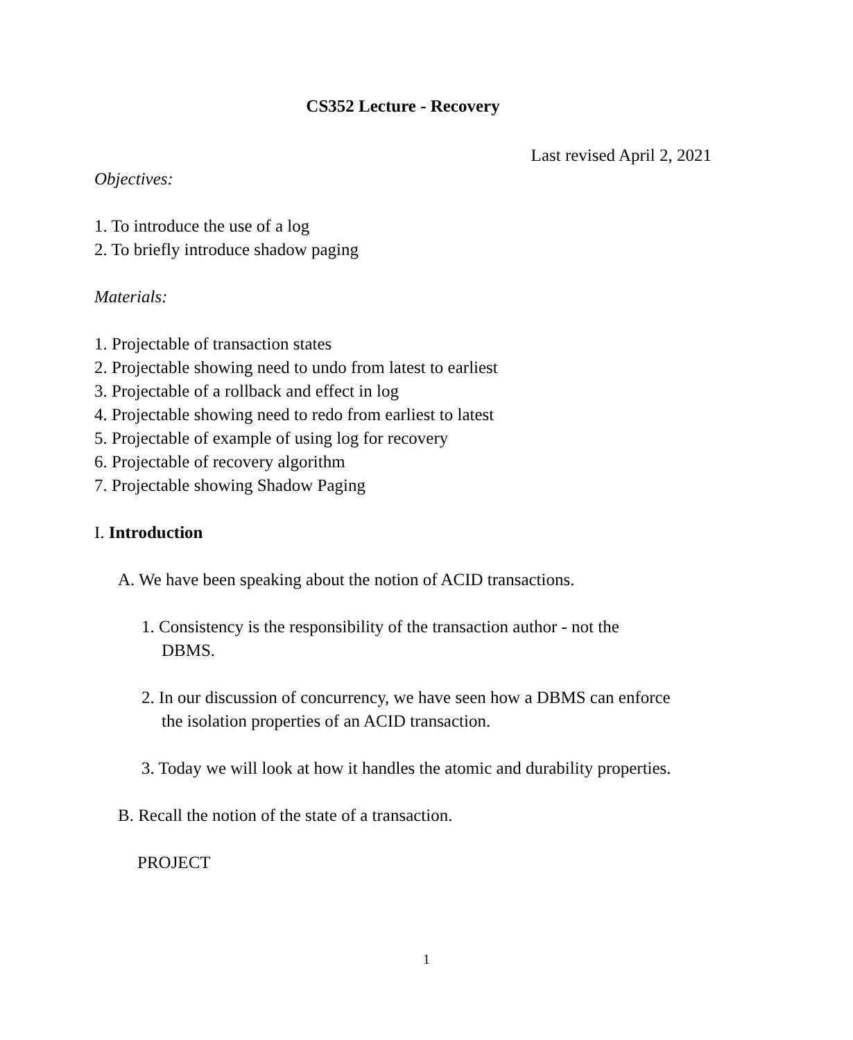CS352 Lecture - Recovery
Last revised April 2, 2021
Objectives:
1. To introduce the use of a log
2. To briefly introduce shadow paging
Materials:
1. Projectable of transaction states
2. Projectable showing need to undo from latest to earliest
3. Projectable of a rollback and effect in log
4. Projectable showing need to redo from earliest to latest
5. Projectable of example of using log for recovery
6. Projectable of recovery algorithm
7. Projectable showing Shadow Paging
I. Introduction
A. We have been speaking about the notion of ACID transactions.
1. Consistency is the responsibility of the transaction author - not the
DBMS.
2. In our discussion of concurrency, we have seen how a DBMS can enforce
the isolation properties of an ACID transaction.
3. Today we will look at how it handles the atomic and durability properties.
B. Recall the notion of the state of a transaction.
PROJECT
1